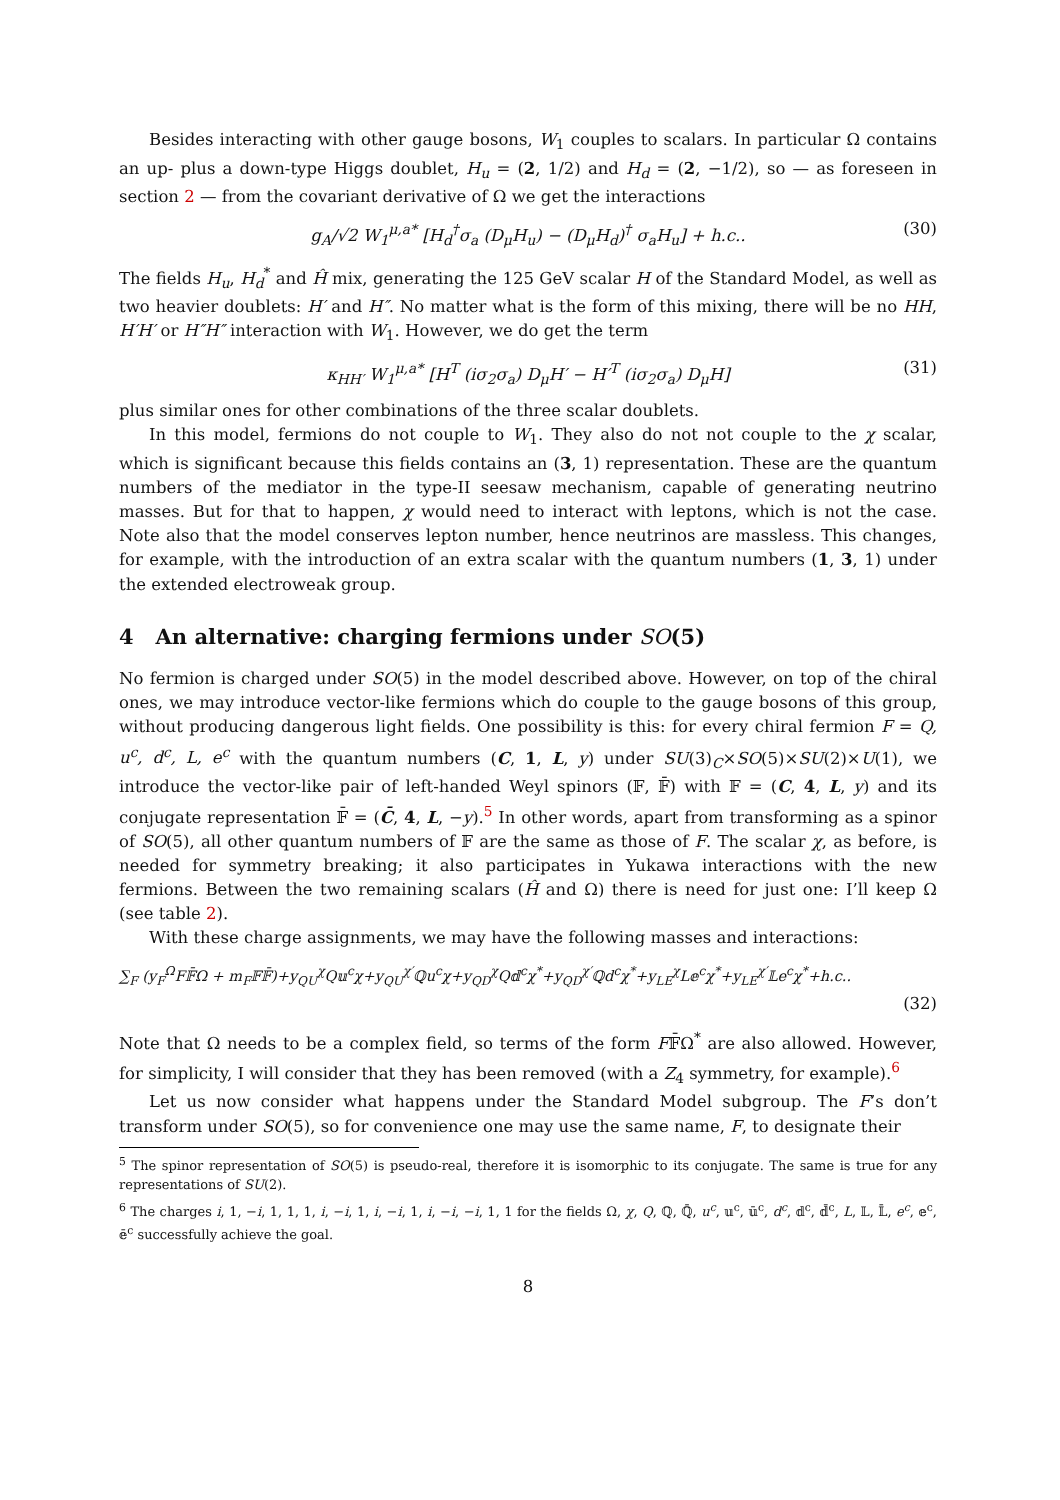Besides interacting with other gauge bosons, W<sub>1</sub> couples to scalars. In particular Ω contains an up- plus a down-type Higgs doublet, H<sub>u</sub> = (2, 1/2) and H<sub>d</sub> = (2, −1/2), so — as foreseen in section 2 — from the covariant derivative of Ω we get the interactions
g<sub>A</sub>/√2 W<sub>1</sub><sup>μ,a*</sup> [H<sub>d</sub><sup>†</sup>σ<sub>a</sub> (D<sub>μ</sub>H<sub>u</sub>) − (D<sub>μ</sub>H<sub>d</sub>)<sup>†</sup> σ<sub>a</sub>H<sub>u</sub>] + h.c.. (30)
The fields H<sub>u</sub>, H<sub>d</sub><sup>*</sup> and Ĥ mix, generating the 125 GeV scalar H of the Standard Model, as well as two heavier doublets: H′ and H″. No matter what is the form of this mixing, there will be no HH, H′H′ or H″H″ interaction with W<sub>1</sub>. However, we do get the term
κ<sub>HH′</sub> W<sub>1</sub><sup>μ,a*</sup> [H<sup>T</sup> (iσ<sub>2</sub>σ<sub>a</sub>) D<sub>μ</sub>H′ − H′<sup>T</sup> (iσ<sub>2</sub>σ<sub>a</sub>) D<sub>μ</sub>H] (31)
plus similar ones for other combinations of the three scalar doublets.
In this model, fermions do not couple to W<sub>1</sub>. They also do not not couple to the χ scalar, which is significant because this fields contains an (3, 1) representation. These are the quantum numbers of the mediator in the type-II seesaw mechanism, capable of generating neutrino masses. But for that to happen, χ would need to interact with leptons, which is not the case. Note also that the model conserves lepton number, hence neutrinos are massless. This changes, for example, with the introduction of an extra scalar with the quantum numbers (1, 3, 1) under the extended electroweak group.
4 An alternative: charging fermions under SO(5)
No fermion is charged under SO(5) in the model described above. However, on top of the chiral ones, we may introduce vector-like fermions which do couple to the gauge bosons of this group, without producing dangerous light fields. One possibility is this: for every chiral fermion F = Q, u<sup>c</sup>, d<sup>c</sup>, L, e<sup>c</sup> with the quantum numbers (C, 1, L, y) under SU(3)<sub>C</sub>×SO(5)×SU(2)×U(1), we introduce the vector-like pair of left-handed Weyl spinors (𝔽, 𝔽̄) with 𝔽 = (C, 4, L, y) and its conjugate representation 𝔽̄ = (C̄, 4, L, −y).<sup>5</sup> In other words, apart from transforming as a spinor of SO(5), all other quantum numbers of 𝔽 are the same as those of F. The scalar χ, as before, is needed for symmetry breaking; it also participates in Yukawa interactions with the new fermions. Between the two remaining scalars (Ĥ and Ω) there is need for just one: I’ll keep Ω (see table 2).
With these charge assignments, we may have the following masses and interactions:
∑<sub>F</sub> (y<sub>F</sub><sup>Ω</sup>F𝔽̄Ω + m<sub>F</sub>𝔽𝔽̄)+y<sub>QU</sub><sup>χ</sup>Q𝕦<sup>c</sup>χ+y<sub>QU</sub><sup>χ′</sup>ℚu<sup>c</sup>χ+y<sub>QD</sub><sup>χ</sup>Q𝕕<sup>c</sup>χ<sup>*</sup>+y<sub>QD</sub><sup>χ′</sup>ℚd<sup>c</sup>χ<sup>*</sup>+y<sub>LE</sub><sup>χ</sup>L𝕖<sup>c</sup>χ<sup>*</sup>+y<sub>LE</sub><sup>χ′</sup>𝕃e<sup>c</sup>χ<sup>*</sup>+h.c..
(32)
Note that Ω needs to be a complex field, so terms of the form F𝔽̄Ω<sup>*</sup> are also allowed. However, for simplicity, I will consider that they has been removed (with a Z<sub>4</sub> symmetry, for example).<sup>6</sup>
Let us now consider what happens under the Standard Model subgroup. The F’s don’t transform under SO(5), so for convenience one may use the same name, F, to designate their
<sup>5</sup> The spinor representation of SO(5) is pseudo-real, therefore it is isomorphic to its conjugate. The same is true for any representations of SU(2).
<sup>6</sup> The charges i, 1, −i, 1, 1, 1, i, −i, 1, i, −i, 1, i, −i, −i, 1, 1 for the fields Ω, χ, Q, ℚ, ℚ̄, u<sup>c</sup>, 𝕦<sup>c</sup>, 𝕦̄<sup>c</sup>, d<sup>c</sup>, 𝕕<sup>c</sup>, 𝕕̄<sup>c</sup>, L, 𝕃, 𝕃̄, e<sup>c</sup>, 𝕖<sup>c</sup>, 𝕖̄<sup>c</sup> successfully achieve the goal.
8